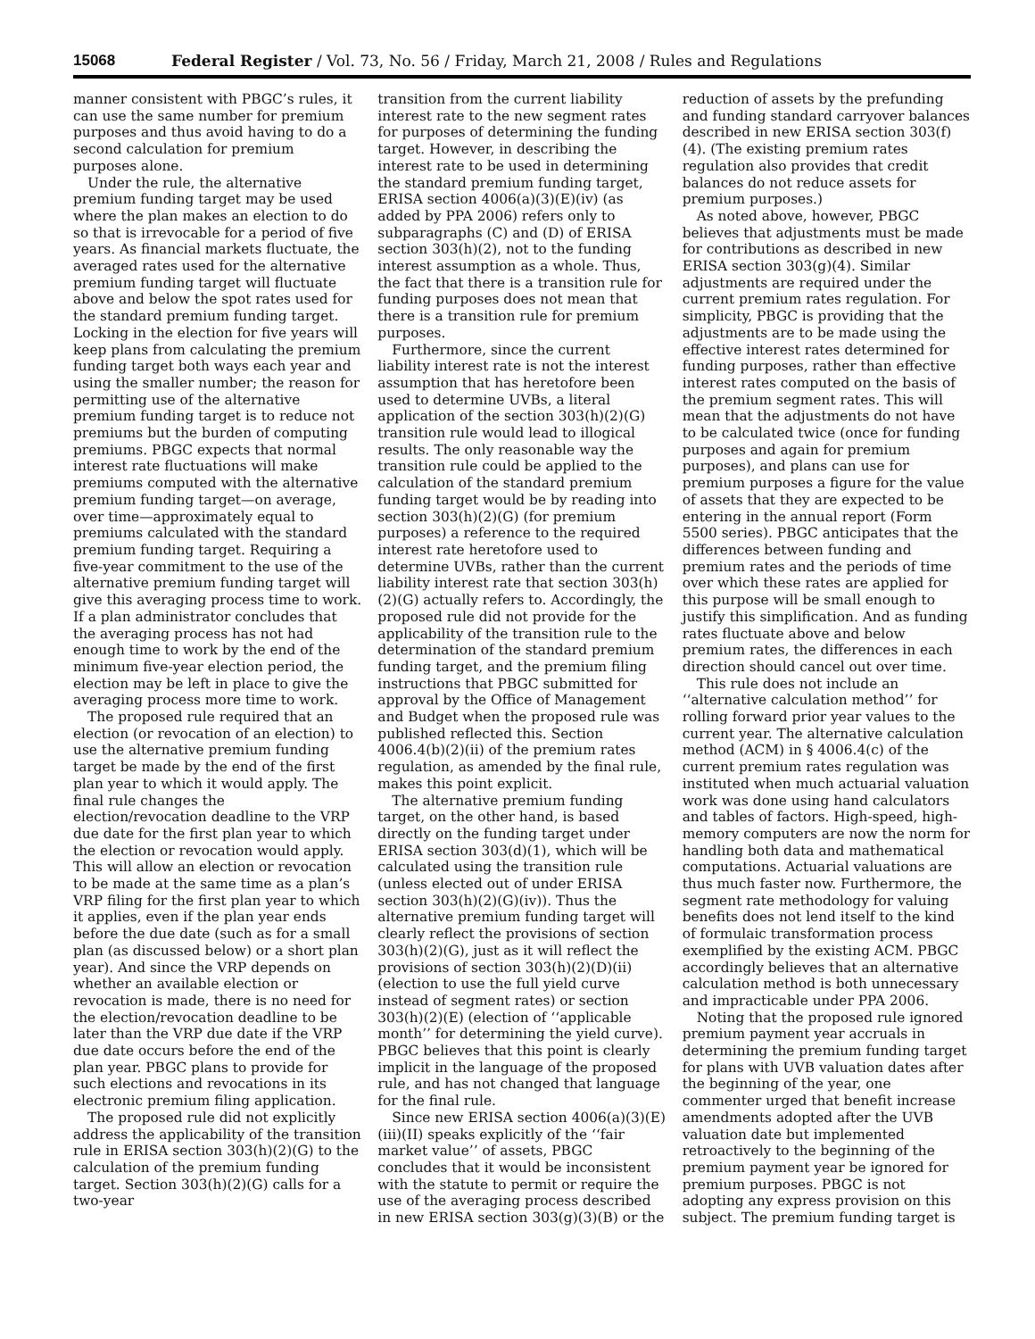15068 Federal Register / Vol. 73, No. 56 / Friday, March 21, 2008 / Rules and Regulations
manner consistent with PBGC’s rules, it can use the same number for premium purposes and thus avoid having to do a second calculation for premium purposes alone.
Under the rule, the alternative premium funding target may be used where the plan makes an election to do so that is irrevocable for a period of five years. As financial markets fluctuate, the averaged rates used for the alternative premium funding target will fluctuate above and below the spot rates used for the standard premium funding target. Locking in the election for five years will keep plans from calculating the premium funding target both ways each year and using the smaller number; the reason for permitting use of the alternative premium funding target is to reduce not premiums but the burden of computing premiums. PBGC expects that normal interest rate fluctuations will make premiums computed with the alternative premium funding target—on average, over time—approximately equal to premiums calculated with the standard premium funding target. Requiring a five-year commitment to the use of the alternative premium funding target will give this averaging process time to work. If a plan administrator concludes that the averaging process has not had enough time to work by the end of the minimum five-year election period, the election may be left in place to give the averaging process more time to work.
The proposed rule required that an election (or revocation of an election) to use the alternative premium funding target be made by the end of the first plan year to which it would apply. The final rule changes the election/revocation deadline to the VRP due date for the first plan year to which the election or revocation would apply. This will allow an election or revocation to be made at the same time as a plan’s VRP filing for the first plan year to which it applies, even if the plan year ends before the due date (such as for a small plan (as discussed below) or a short plan year). And since the VRP depends on whether an available election or revocation is made, there is no need for the election/revocation deadline to be later than the VRP due date if the VRP due date occurs before the end of the plan year. PBGC plans to provide for such elections and revocations in its electronic premium filing application.
The proposed rule did not explicitly address the applicability of the transition rule in ERISA section 303(h)(2)(G) to the calculation of the premium funding target. Section 303(h)(2)(G) calls for a two-year
transition from the current liability interest rate to the new segment rates for purposes of determining the funding target. However, in describing the interest rate to be used in determining the standard premium funding target, ERISA section 4006(a)(3)(E)(iv) (as added by PPA 2006) refers only to subparagraphs (C) and (D) of ERISA section 303(h)(2), not to the funding interest assumption as a whole. Thus, the fact that there is a transition rule for funding purposes does not mean that there is a transition rule for premium purposes.
Furthermore, since the current liability interest rate is not the interest assumption that has heretofore been used to determine UVBs, a literal application of the section 303(h)(2)(G) transition rule would lead to illogical results. The only reasonable way the transition rule could be applied to the calculation of the standard premium funding target would be by reading into section 303(h)(2)(G) (for premium purposes) a reference to the required interest rate heretofore used to determine UVBs, rather than the current liability interest rate that section 303(h)(2)(G) actually refers to. Accordingly, the proposed rule did not provide for the applicability of the transition rule to the determination of the standard premium funding target, and the premium filing instructions that PBGC submitted for approval by the Office of Management and Budget when the proposed rule was published reflected this. Section 4006.4(b)(2)(ii) of the premium rates regulation, as amended by the final rule, makes this point explicit.
The alternative premium funding target, on the other hand, is based directly on the funding target under ERISA section 303(d)(1), which will be calculated using the transition rule (unless elected out of under ERISA section 303(h)(2)(G)(iv)). Thus the alternative premium funding target will clearly reflect the provisions of section 303(h)(2)(G), just as it will reflect the provisions of section 303(h)(2)(D)(ii) (election to use the full yield curve instead of segment rates) or section 303(h)(2)(E) (election of ‘‘applicable month’’ for determining the yield curve). PBGC believes that this point is clearly implicit in the language of the proposed rule, and has not changed that language for the final rule.
Since new ERISA section 4006(a)(3)(E)(iii)(II) speaks explicitly of the ‘‘fair market value’’ of assets, PBGC concludes that it would be inconsistent with the statute to permit or require the use of the averaging process described in new ERISA section 303(g)(3)(B) or the
reduction of assets by the prefunding and funding standard carryover balances described in new ERISA section 303(f)(4). (The existing premium rates regulation also provides that credit balances do not reduce assets for premium purposes.)
As noted above, however, PBGC believes that adjustments must be made for contributions as described in new ERISA section 303(g)(4). Similar adjustments are required under the current premium rates regulation. For simplicity, PBGC is providing that the adjustments are to be made using the effective interest rates determined for funding purposes, rather than effective interest rates computed on the basis of the premium segment rates. This will mean that the adjustments do not have to be calculated twice (once for funding purposes and again for premium purposes), and plans can use for premium purposes a figure for the value of assets that they are expected to be entering in the annual report (Form 5500 series). PBGC anticipates that the differences between funding and premium rates and the periods of time over which these rates are applied for this purpose will be small enough to justify this simplification. And as funding rates fluctuate above and below premium rates, the differences in each direction should cancel out over time.
This rule does not include an ‘‘alternative calculation method’’ for rolling forward prior year values to the current year. The alternative calculation method (ACM) in § 4006.4(c) of the current premium rates regulation was instituted when much actuarial valuation work was done using hand calculators and tables of factors. High-speed, high-memory computers are now the norm for handling both data and mathematical computations. Actuarial valuations are thus much faster now. Furthermore, the segment rate methodology for valuing benefits does not lend itself to the kind of formulaic transformation process exemplified by the existing ACM. PBGC accordingly believes that an alternative calculation method is both unnecessary and impracticable under PPA 2006.
Noting that the proposed rule ignored premium payment year accruals in determining the premium funding target for plans with UVB valuation dates after the beginning of the year, one commenter urged that benefit increase amendments adopted after the UVB valuation date but implemented retroactively to the beginning of the premium payment year be ignored for premium purposes. PBGC is not adopting any express provision on this subject. The premium funding target is